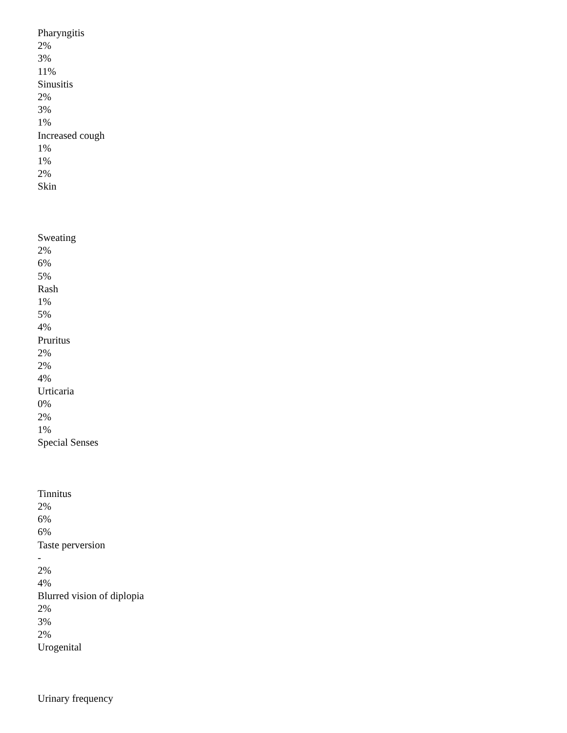Pharyngitis
2%
3%
11%
Sinusitis
2%
3%
1%
Increased cough
1%
1%
2%
Skin
Sweating
2%
6%
5%
Rash
1%
5%
4%
Pruritus
2%
2%
4%
Urticaria
0%
2%
1%
Special Senses
Tinnitus
2%
6%
6%
Taste perversion
-
2%
4%
Blurred vision of diplopia
2%
3%
2%
Urogenital
Urinary frequency